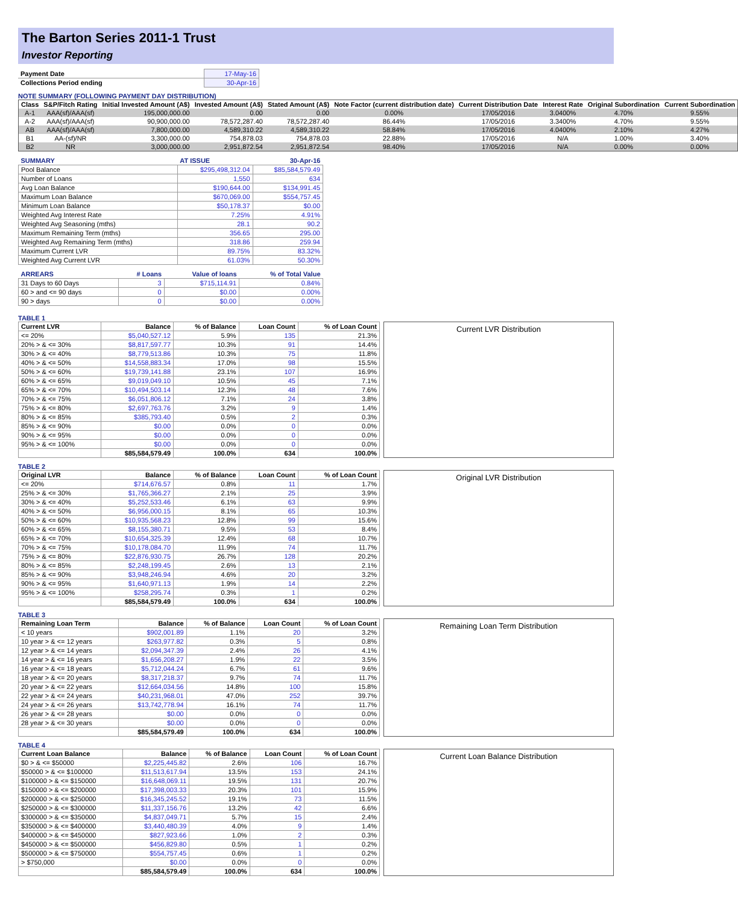The Barton Series 2011-1 Trust
Investor Reporting
| Payment Date | 17-May-16 |
| Collections Period ending | 30-Apr-16 |
NOTE SUMMARY (FOLLOWING PAYMENT DAY DISTRIBUTION)
| Class | S&P/Fitch Rating | Initial Invested Amount (A$) | Invested Amount (A$) | Stated Amount (A$) | Note Factor (current distribution date) | Current Distribution Date | Interest Rate | Original Subordination | Current Subordination |
| A-1 | AAA(sf)/AAA(sf) | 195,000,000.00 | 0.00 | 0.00 | 0.00% | 17/05/2016 | 3.0400% | 4.70% | 9.55% |
| A-2 | AAA(sf)/AAA(sf) | 90,900,000.00 | 78,572,287.40 | 78,572,287.40 | 86.44% | 17/05/2016 | 3.3400% | 4.70% | 9.55% |
| AB | AAA(sf)/AAA(sf) | 7,800,000.00 | 4,589,310.22 | 4,589,310.22 | 58.84% | 17/05/2016 | 4.0400% | 2.10% | 4.27% |
| B1 | AA-(sf)/NR | 3,300,000.00 | 754,878.03 | 754,878.03 | 22.88% | 17/05/2016 | N/A | 1.00% | 3.40% |
| B2 | NR | 3,000,000.00 | 2,951,872.54 | 2,951,872.54 | 98.40% | 17/05/2016 | N/A | 0.00% | 0.00% |
| SUMMARY | AT ISSUE | 30-Apr-16 |
| Pool Balance | $295,498,312.04 | $85,584,579.49 |
| Number of Loans | 1,550 | 634 |
| Avg Loan Balance | $190,644.00 | $134,991.45 |
| Maximum Loan Balance | $670,069.00 | $554,757.45 |
| Minimum Loan Balance | $50,178.37 | $0.00 |
| Weighted Avg Interest Rate | 7.25% | 4.91% |
| Weighted Avg Seasoning (mths) | 28.1 | 90.2 |
| Maximum Remaining Term (mths) | 356.65 | 295.00 |
| Weighted Avg Remaining Term (mths) | 318.86 | 259.94 |
| Maximum Current LVR | 89.75% | 83.32% |
| Weighted Avg Current LVR | 61.03% | 50.30% |
| ARREARS | # Loans | Value of loans | % of Total Value |
| 31 Days to 60 Days | 3 | $715,114.91 | 0.84% |
| 60 > and <= 90 days | 0 | $0.00 | 0.00% |
| 90 > days | 0 | $0.00 | 0.00% |
TABLE 1
| Current LVR | Balance | % of Balance | Loan Count | % of Loan Count |
| <= 20% | $5,040,527.12 | 5.9% | 135 | 21.3% |
| 20% > & <= 30% | $8,817,597.77 | 10.3% | 91 | 14.4% |
| 30% > & <= 40% | $8,779,513.86 | 10.3% | 75 | 11.8% |
| 40% > & <= 50% | $14,558,883.34 | 17.0% | 98 | 15.5% |
| 50% > & <= 60% | $19,739,141.88 | 23.1% | 107 | 16.9% |
| 60% > & <= 65% | $9,019,049.10 | 10.5% | 45 | 7.1% |
| 65% > & <= 70% | $10,494,503.14 | 12.3% | 48 | 7.6% |
| 70% > & <= 75% | $6,051,806.12 | 7.1% | 24 | 3.8% |
| 75% > & <= 80% | $2,697,763.76 | 3.2% | 9 | 1.4% |
| 80% > & <= 85% | $385,793.40 | 0.5% | 2 | 0.3% |
| 85% > & <= 90% | $0.00 | 0.0% | 0 | 0.0% |
| 90% > & <= 95% | $0.00 | 0.0% | 0 | 0.0% |
| 95% > & <= 100% | $0.00 | 0.0% | 0 | 0.0% |
| | $85,584,579.49 | 100.0% | 634 | 100.0% |
Current LVR Distribution
TABLE 2
| Original LVR | Balance | % of Balance | Loan Count | % of Loan Count |
| <= 20% | $714,676.57 | 0.8% | 11 | 1.7% |
| 25% > & <= 30% | $1,765,366.27 | 2.1% | 25 | 3.9% |
| 30% > & <= 40% | $5,252,533.46 | 6.1% | 63 | 9.9% |
| 40% > & <= 50% | $6,956,000.15 | 8.1% | 65 | 10.3% |
| 50% > & <= 60% | $10,935,568.23 | 12.8% | 99 | 15.6% |
| 60% > & <= 65% | $8,155,380.71 | 9.5% | 53 | 8.4% |
| 65% > & <= 70% | $10,654,325.39 | 12.4% | 68 | 10.7% |
| 70% > & <= 75% | $10,178,084.70 | 11.9% | 74 | 11.7% |
| 75% > & <= 80% | $22,876,930.75 | 26.7% | 128 | 20.2% |
| 80% > & <= 85% | $2,248,199.45 | 2.6% | 13 | 2.1% |
| 85% > & <= 90% | $3,948,246.94 | 4.6% | 20 | 3.2% |
| 90% > & <= 95% | $1,640,971.13 | 1.9% | 14 | 2.2% |
| 95% > & <= 100% | $258,295.74 | 0.3% | 1 | 0.2% |
| | $85,584,579.49 | 100.0% | 634 | 100.0% |
Original LVR Distribution
TABLE 3
| Remaining Loan Term | Balance | % of Balance | Loan Count | % of Loan Count |
| < 10 years | $902,001.89 | 1.1% | 20 | 3.2% |
| 10 year > & <= 12 years | $263,977.82 | 0.3% | 5 | 0.8% |
| 12 year > & <= 14 years | $2,094,347.39 | 2.4% | 26 | 4.1% |
| 14 year > & <= 16 years | $1,656,208.27 | 1.9% | 22 | 3.5% |
| 16 year > & <= 18 years | $5,712,044.24 | 6.7% | 61 | 9.6% |
| 18 year > & <= 20 years | $8,317,218.37 | 9.7% | 74 | 11.7% |
| 20 year > & <= 22 years | $12,664,034.56 | 14.8% | 100 | 15.8% |
| 22 year > & <= 24 years | $40,231,968.01 | 47.0% | 252 | 39.7% |
| 24 year > & <= 26 years | $13,742,778.94 | 16.1% | 74 | 11.7% |
| 26 year > & <= 28 years | $0.00 | 0.0% | 0 | 0.0% |
| 28 year > & <= 30 years | $0.00 | 0.0% | 0 | 0.0% |
| | $85,584,579.49 | 100.0% | 634 | 100.0% |
Remaining Loan Term Distribution
TABLE 4
| Current Loan Balance | Balance | % of Balance | Loan Count | % of Loan Count |
| $0 > & <= $50000 | $2,225,445.82 | 2.6% | 106 | 16.7% |
| $50000 > & <= $100000 | $11,513,617.94 | 13.5% | 153 | 24.1% |
| $100000 > & <= $150000 | $16,648,069.11 | 19.5% | 131 | 20.7% |
| $150000 > & <= $200000 | $17,398,003.33 | 20.3% | 101 | 15.9% |
| $200000 > & <= $250000 | $16,345,245.52 | 19.1% | 73 | 11.5% |
| $250000 > & <= $300000 | $11,337,156.76 | 13.2% | 42 | 6.6% |
| $300000 > & <= $350000 | $4,837,049.71 | 5.7% | 15 | 2.4% |
| $350000 > & <= $400000 | $3,440,480.39 | 4.0% | 9 | 1.4% |
| $400000 > & <= $450000 | $827,923.66 | 1.0% | 2 | 0.3% |
| $450000 > & <= $500000 | $456,829.80 | 0.5% | 1 | 0.2% |
| $500000 > & <= $750000 | $554,757.45 | 0.6% | 1 | 0.2% |
| > $750,000 | $0.00 | 0.0% | 0 | 0.0% |
| | $85,584,579.49 | 100.0% | 634 | 100.0% |
Current Loan Balance Distribution